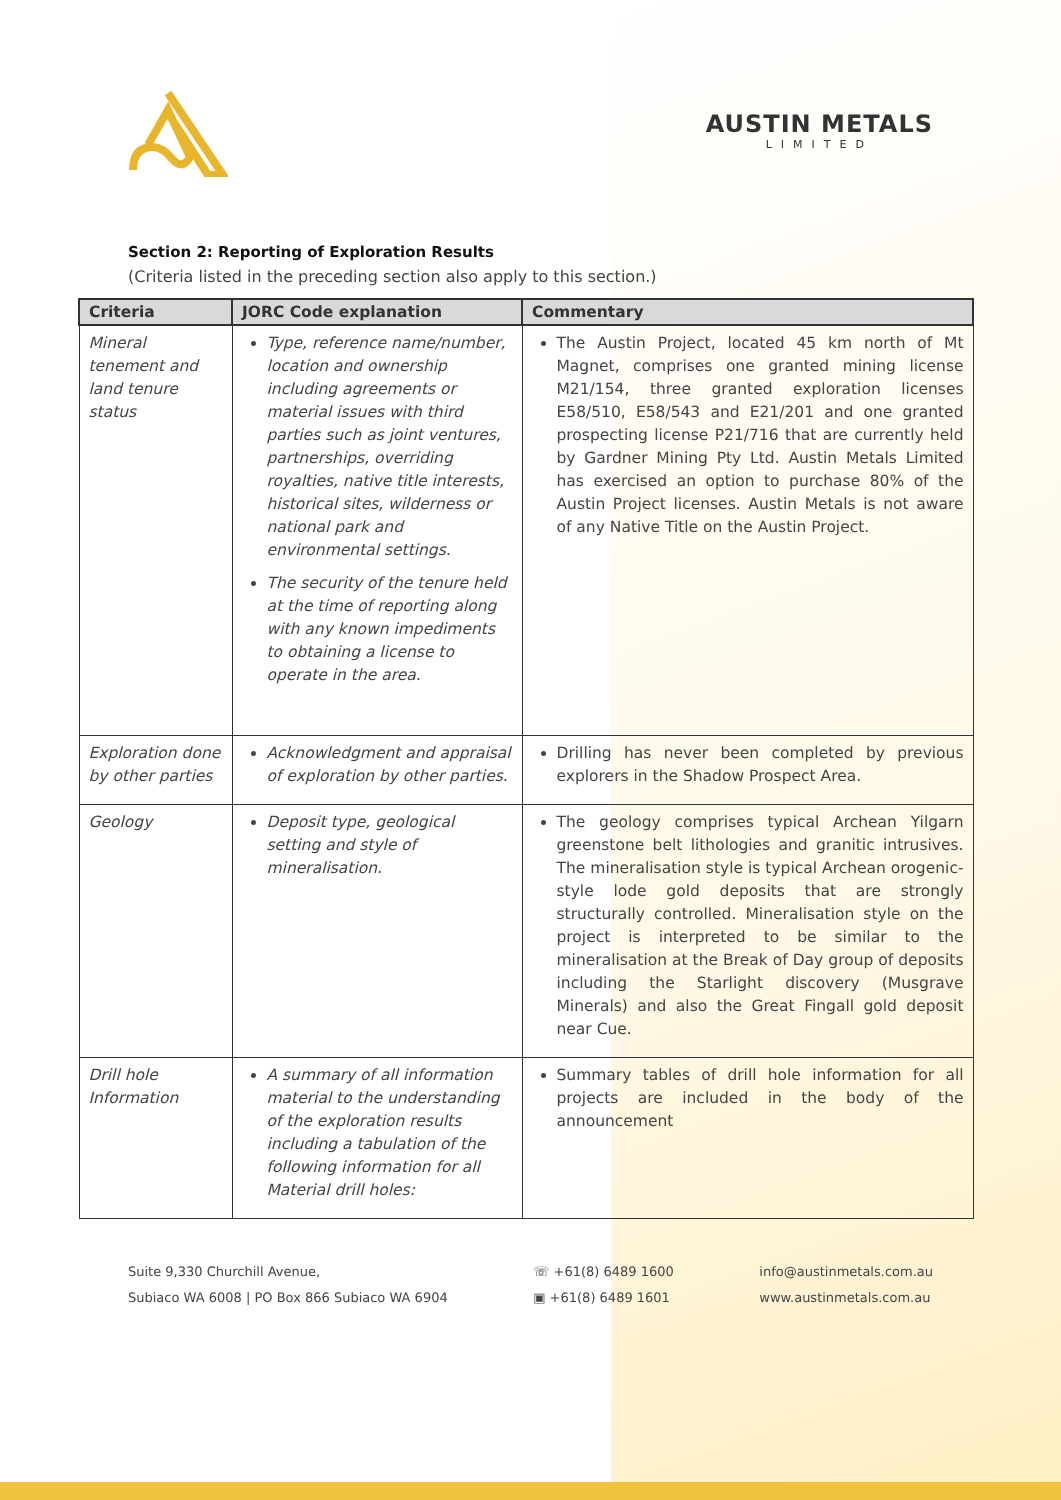AUSTIN METALS
LIMITED
Section 2: Reporting of Exploration Results
(Criteria listed in the preceding section also apply to this section.)
| Criteria | JORC Code explanation | Commentary |
| --- | --- | --- |
| Mineral tenement and land tenure status | Type, reference name/number, location and ownership including agreements or material issues with third parties such as joint ventures, partnerships, overriding royalties, native title interests, historical sites, wilderness or national park and environmental settings. The security of the tenure held at the time of reporting along with any known impediments to obtaining a license to operate in the area. | The Austin Project, located 45 km north of Mt Magnet, comprises one granted mining license M21/154, three granted exploration licenses E58/510, E58/543 and E21/201 and one granted prospecting license P21/716 that are currently held by Gardner Mining Pty Ltd. Austin Metals Limited has exercised an option to purchase 80% of the Austin Project licenses. Austin Metals is not aware of any Native Title on the Austin Project. |
| Exploration done by other parties | Acknowledgment and appraisal of exploration by other parties. | Drilling has never been completed by previous explorers in the Shadow Prospect Area. |
| Geology | Deposit type, geological setting and style of mineralisation. | The geology comprises typical Archean Yilgarn greenstone belt lithologies and granitic intrusives. The mineralisation style is typical Archean orogenic-style lode gold deposits that are strongly structurally controlled. Mineralisation style on the project is interpreted to be similar to the mineralisation at the Break of Day group of deposits including the Starlight discovery (Musgrave Minerals) and also the Great Fingall gold deposit near Cue. |
| Drill hole Information | A summary of all information material to the understanding of the exploration results including a tabulation of the following information for all Material drill holes: | Summary tables of drill hole information for all projects are included in the body of the announcement |
Suite 9,330 Churchill Avenue,
Subiaco WA 6008 | PO Box 866 Subiaco WA 6904
☏ +61(8) 6489 1600
▣ +61(8) 6489 1601
info@austinmetals.com.au
www.austinmetals.com.au